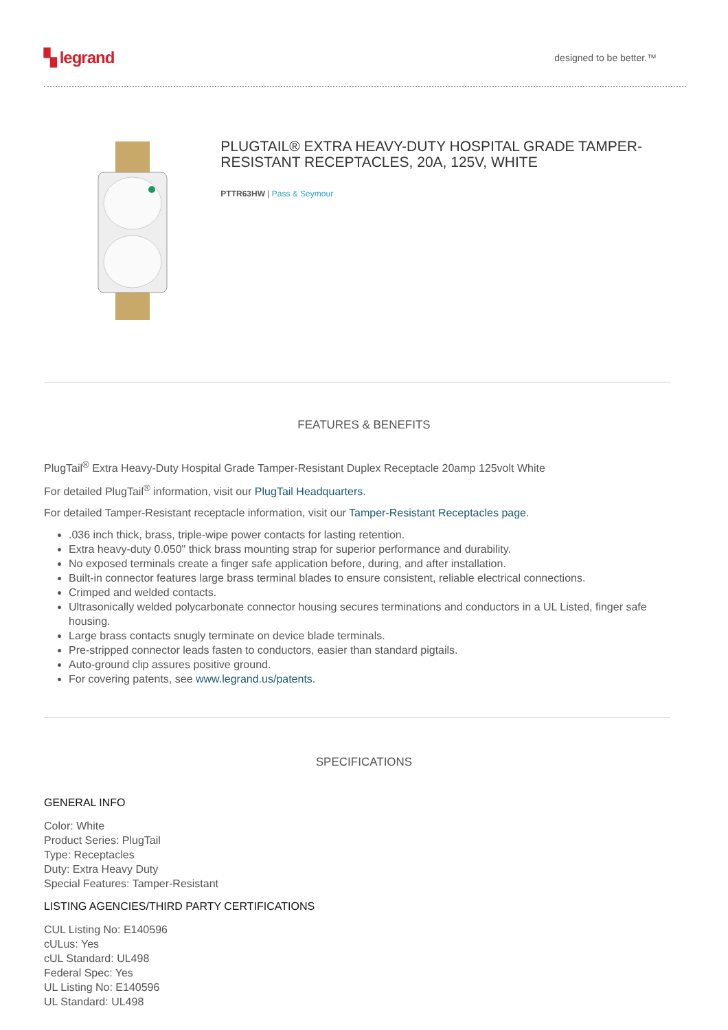▚ legrand
designed to be better.™
PLUGTAIL® EXTRA HEAVY-DUTY HOSPITAL GRADE TAMPER-RESISTANT RECEPTACLES, 20A, 125V, WHITE
PTTR63HW | Pass & Seymour
FEATURES & BENEFITS
PlugTail<sup>®</sup> Extra Heavy-Duty Hospital Grade Tamper-Resistant Duplex Receptacle 20amp 125volt White
For detailed PlugTail<sup>®</sup> information, visit our PlugTail Headquarters.
For detailed Tamper-Resistant receptacle information, visit our Tamper-Resistant Receptacles page.
.036 inch thick, brass, triple-wipe power contacts for lasting retention.
Extra heavy-duty 0.050" thick brass mounting strap for superior performance and durability.
No exposed terminals create a finger safe application before, during, and after installation.
Built-in connector features large brass terminal blades to ensure consistent, reliable electrical connections.
Crimped and welded contacts.
Ultrasonically welded polycarbonate connector housing secures terminations and conductors in a UL Listed, finger safe housing.
Large brass contacts snugly terminate on device blade terminals.
Pre-stripped connector leads fasten to conductors, easier than standard pigtails.
Auto-ground clip assures positive ground.
For covering patents, see www.legrand.us/patents.
SPECIFICATIONS
GENERAL INFO
Color: White
Product Series: PlugTail
Type: Receptacles
Duty: Extra Heavy Duty
Special Features: Tamper-Resistant
LISTING AGENCIES/THIRD PARTY CERTIFICATIONS
CUL Listing No: E140596
cULus: Yes
cUL Standard: UL498
Federal Spec: Yes
UL Listing No: E140596
UL Standard: UL498